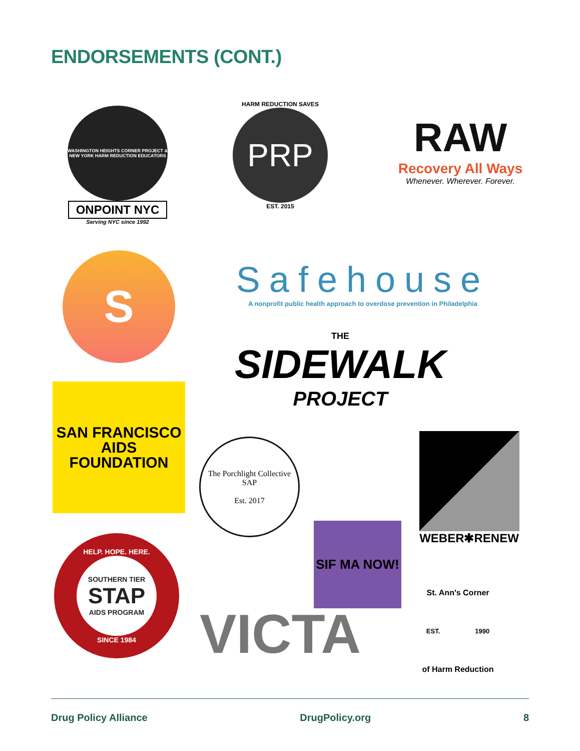ENDORSEMENTS (CONT.)
WASHINGTON HEIGHTS CORNER PROJECT & NEW YORK HARM REDUCTION EDUCATORS
ONPOINT NYC
Serving NYC since 1992
HARM REDUCTION SAVES
PRP
EST. 2015
RAW
Recovery All Ways
Whenever. Wherever. Forever.
S
Safehouse
A nonprofit public health approach to overdose prevention in Philadelphia
THE
SIDEWALK
PROJECT
SAN FRANCISCO AIDS FOUNDATION
The Porchlight Collective SAP
Est. 2017
WEBER✱RENEW
SIF MA NOW!
HELP. HOPE. HERE.
SOUTHERN TIER
STAP
AIDS PROGRAM
SINCE 1984
VICTA
St. Ann's Corner
EST. 1990
of Harm Reduction
Drug Policy Alliance DrugPolicy.org 8